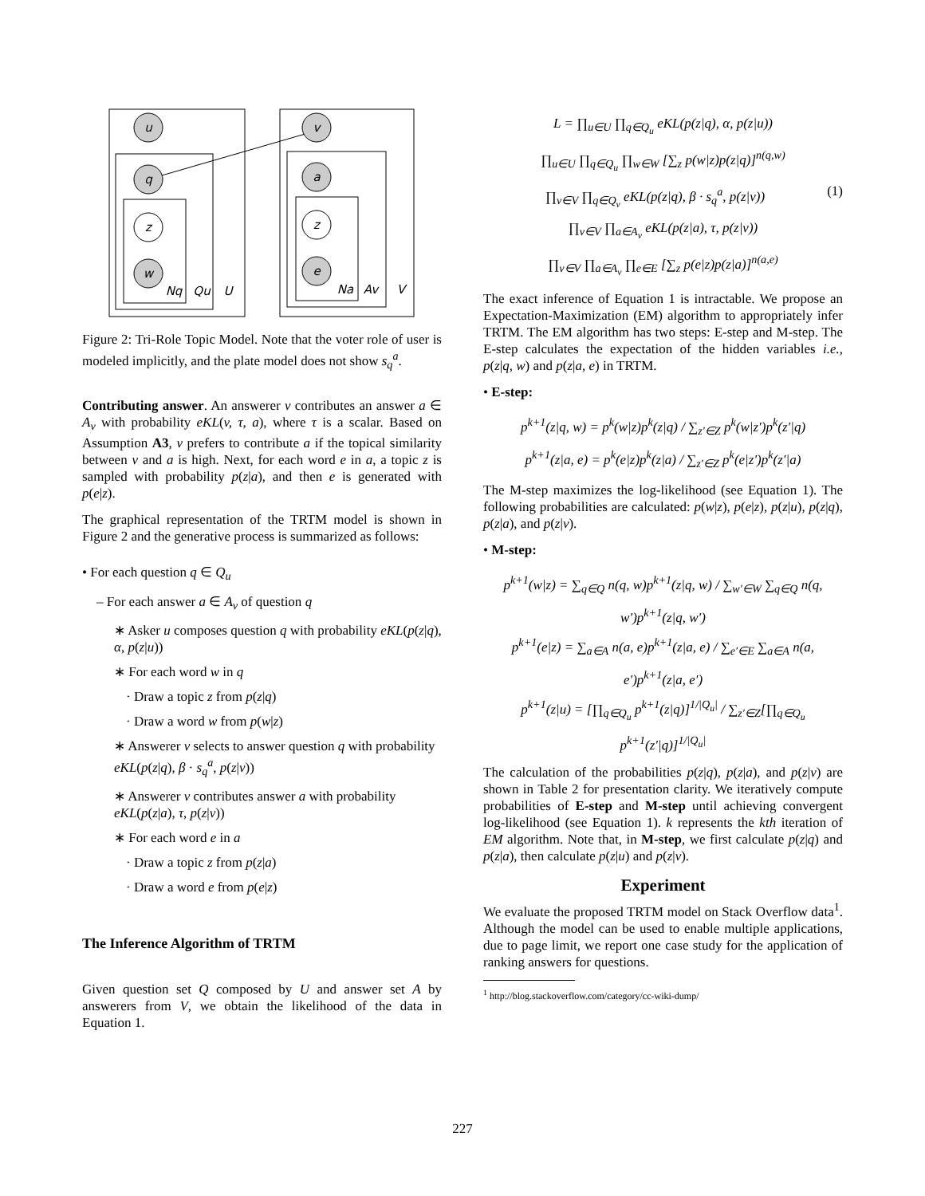u
q
z
w
v
a
z
e
Nq
Qu
U
Na
Av
V
Figure 2: Tri-Role Topic Model. Note that the voter role of user is modeled implicitly, and the plate model does not show s<sub>q</sub><sup>a</sup>.
Contributing answer. An answerer v contributes an answer a ∈ A<sub>v</sub> with probability eKL(v, τ, a), where τ is a scalar. Based on Assumption A3, v prefers to contribute a if the topical similarity between v and a is high. Next, for each word e in a, a topic z is sampled with probability p(z|a), and then e is generated with p(e|z).
The graphical representation of the TRTM model is shown in Figure 2 and the generative process is summarized as follows:
• For each question q ∈ Q<sub>u</sub>
– For each answer a ∈ A<sub>v</sub> of question q
∗ Asker u composes question q with probability eKL(p(z|q), α, p(z|u))
∗ For each word w in q
· Draw a topic z from p(z|q)
· Draw a word w from p(w|z)
∗ Answerer v selects to answer question q with probability eKL(p(z|q), β · s<sub>q</sub><sup>a</sup>, p(z|v))
∗ Answerer v contributes answer a with probability eKL(p(z|a), τ, p(z|v))
∗ For each word e in a
· Draw a topic z from p(z|a)
· Draw a word e from p(e|z)
The Inference Algorithm of TRTM
Given question set Q composed by U and answer set A by answerers from V, we obtain the likelihood of the data in Equation 1.
L = ∏<sub>u∈U</sub> ∏<sub>q∈Q<sub>u</sub></sub> eKL(p(z|q), α, p(z|u))
∏<sub>u∈U</sub> ∏<sub>q∈Q<sub>u</sub></sub> ∏<sub>w∈W</sub> [∑<sub>z</sub> p(w|z)p(z|q)]<sup>n(q,w)</sup>
∏<sub>v∈V</sub> ∏<sub>q∈Q<sub>v</sub></sub> eKL(p(z|q), β · s<sub>q</sub><sup>a</sup>, p(z|v)) (1)
∏<sub>v∈V</sub> ∏<sub>a∈A<sub>v</sub></sub> eKL(p(z|a), τ, p(z|v))
∏<sub>v∈V</sub> ∏<sub>a∈A<sub>v</sub></sub> ∏<sub>e∈E</sub> [∑<sub>z</sub> p(e|z)p(z|a)]<sup>n(a,e)</sup>
The exact inference of Equation 1 is intractable. We propose an Expectation-Maximization (EM) algorithm to appropriately infer TRTM. The EM algorithm has two steps: E-step and M-step. The E-step calculates the expectation of the hidden variables i.e., p(z|q, w) and p(z|a, e) in TRTM.
• E-step:
p<sup>k+1</sup>(z|q, w) = p<sup>k</sup>(w|z)p<sup>k</sup>(z|q) / ∑<sub>z′∈Z</sub> p<sup>k</sup>(w|z′)p<sup>k</sup>(z′|q)
p<sup>k+1</sup>(z|a, e) = p<sup>k</sup>(e|z)p<sup>k</sup>(z|a) / ∑<sub>z′∈Z</sub> p<sup>k</sup>(e|z′)p<sup>k</sup>(z′|a)
The M-step maximizes the log-likelihood (see Equation 1). The following probabilities are calculated: p(w|z), p(e|z), p(z|u), p(z|q), p(z|a), and p(z|v).
• M-step:
p<sup>k+1</sup>(w|z) = ∑<sub>q∈Q</sub> n(q, w)p<sup>k+1</sup>(z|q, w) / ∑<sub>w′∈W</sub> ∑<sub>q∈Q</sub> n(q, w′)p<sup>k+1</sup>(z|q, w′)
p<sup>k+1</sup>(e|z) = ∑<sub>a∈A</sub> n(a, e)p<sup>k+1</sup>(z|a, e) / ∑<sub>e′∈E</sub> ∑<sub>a∈A</sub> n(a, e′)p<sup>k+1</sup>(z|a, e′)
p<sup>k+1</sup>(z|u) = [∏<sub>q∈Q<sub>u</sub></sub> p<sup>k+1</sup>(z|q)]<sup>1/|Q<sub>u</sub>|</sup> / ∑<sub>z′∈Z</sub>[∏<sub>q∈Q<sub>u</sub></sub> p<sup>k+1</sup>(z′|q)]<sup>1/|Q<sub>u</sub>|</sup>
The calculation of the probabilities p(z|q), p(z|a), and p(z|v) are shown in Table 2 for presentation clarity. We iteratively compute probabilities of E-step and M-step until achieving convergent log-likelihood (see Equation 1). k represents the kth iteration of EM algorithm. Note that, in M-step, we first calculate p(z|q) and p(z|a), then calculate p(z|u) and p(z|v).
Experiment
We evaluate the proposed TRTM model on Stack Overflow data<sup>1</sup>. Although the model can be used to enable multiple applications, due to page limit, we report one case study for the application of ranking answers for questions.
<sup>1</sup> http://blog.stackoverflow.com/category/cc-wiki-dump/
227